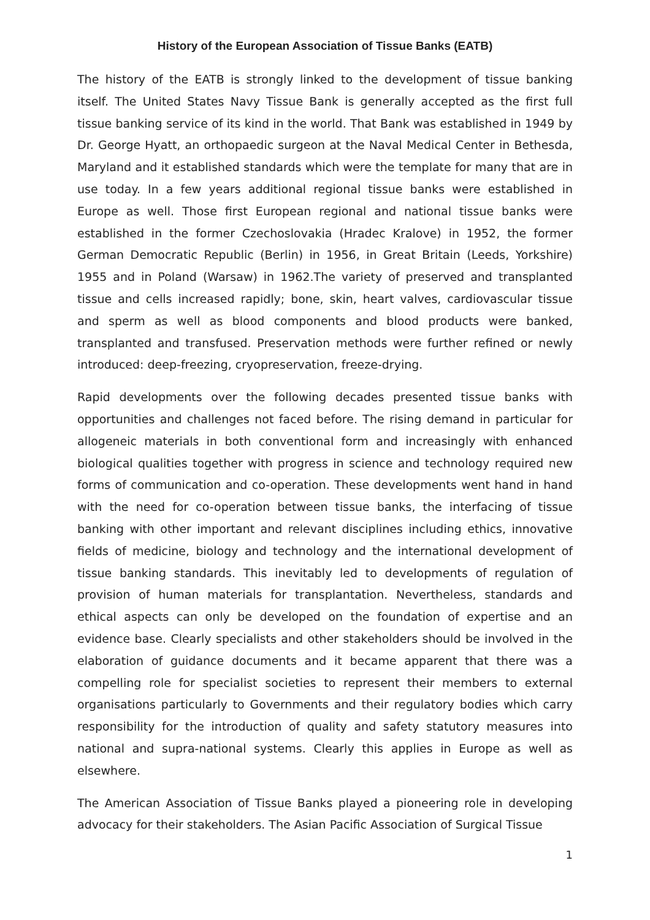History of the European Association of Tissue Banks (EATB)
The history of the EATB is strongly linked to the development of tissue banking itself. The United States Navy Tissue Bank is generally accepted as the first full tissue banking service of its kind in the world. That Bank was established in 1949 by Dr. George Hyatt, an orthopaedic surgeon at the Naval Medical Center in Bethesda, Maryland and it established standards which were the template for many that are in use today. In a few years additional regional tissue banks were established in Europe as well. Those first European regional and national tissue banks were established in the former Czechoslovakia (Hradec Kralove) in 1952, the former German Democratic Republic (Berlin) in 1956, in Great Britain (Leeds, Yorkshire) 1955 and in Poland (Warsaw) in 1962.The variety of preserved and transplanted tissue and cells increased rapidly; bone, skin, heart valves, cardiovascular tissue and sperm as well as blood components and blood products were banked, transplanted and transfused. Preservation methods were further refined or newly introduced: deep-freezing, cryopreservation, freeze-drying.
Rapid developments over the following decades presented tissue banks with opportunities and challenges not faced before. The rising demand in particular for allogeneic materials in both conventional form and increasingly with enhanced biological qualities together with progress in science and technology required new forms of communication and co-operation. These developments went hand in hand with the need for co-operation between tissue banks, the interfacing of tissue banking with other important and relevant disciplines including ethics, innovative fields of medicine, biology and technology and the international development of tissue banking standards. This inevitably led to developments of regulation of provision of human materials for transplantation. Nevertheless, standards and ethical aspects can only be developed on the foundation of expertise and an evidence base. Clearly specialists and other stakeholders should be involved in the elaboration of guidance documents and it became apparent that there was a compelling role for specialist societies to represent their members to external organisations particularly to Governments and their regulatory bodies which carry responsibility for the introduction of quality and safety statutory measures into national and supra-national systems. Clearly this applies in Europe as well as elsewhere.
The American Association of Tissue Banks played a pioneering role in developing advocacy for their stakeholders. The Asian Pacific Association of Surgical Tissue
1